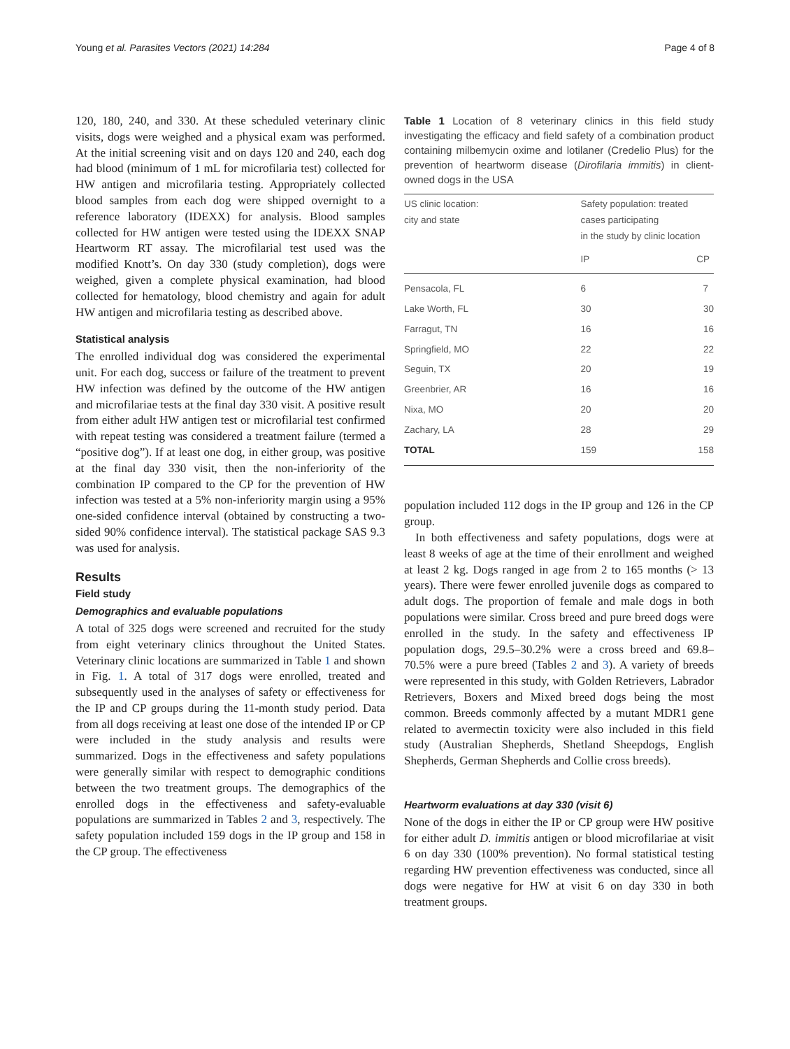Young et al. Parasites Vectors (2021) 14:284 Page 4 of 8
120, 180, 240, and 330. At these scheduled veterinary clinic visits, dogs were weighed and a physical exam was performed. At the initial screening visit and on days 120 and 240, each dog had blood (minimum of 1 mL for microfilaria test) collected for HW antigen and microfilaria testing. Appropriately collected blood samples from each dog were shipped overnight to a reference laboratory (IDEXX) for analysis. Blood samples collected for HW antigen were tested using the IDEXX SNAP Heartworm RT assay. The microfilarial test used was the modified Knott’s. On day 330 (study completion), dogs were weighed, given a complete physical examination, had blood collected for hematology, blood chemistry and again for adult HW antigen and microfilaria testing as described above.
Statistical analysis
The enrolled individual dog was considered the experimental unit. For each dog, success or failure of the treatment to prevent HW infection was defined by the outcome of the HW antigen and microfilariae tests at the final day 330 visit. A positive result from either adult HW antigen test or microfilarial test confirmed with repeat testing was considered a treatment failure (termed a “positive dog”). If at least one dog, in either group, was positive at the final day 330 visit, then the non-inferiority of the combination IP compared to the CP for the prevention of HW infection was tested at a 5% non-inferiority margin using a 95% one-sided confidence interval (obtained by constructing a two-sided 90% confidence interval). The statistical package SAS 9.3 was used for analysis.
Results
Field study
Demographics and evaluable populations
A total of 325 dogs were screened and recruited for the study from eight veterinary clinics throughout the United States. Veterinary clinic locations are summarized in Table 1 and shown in Fig. 1. A total of 317 dogs were enrolled, treated and subsequently used in the analyses of safety or effectiveness for the IP and CP groups during the 11-month study period. Data from all dogs receiving at least one dose of the intended IP or CP were included in the study analysis and results were summarized. Dogs in the effectiveness and safety populations were generally similar with respect to demographic conditions between the two treatment groups. The demographics of the enrolled dogs in the effectiveness and safety-evaluable populations are summarized in Tables 2 and 3, respectively. The safety population included 159 dogs in the IP group and 158 in the CP group. The effectiveness
Table 1 Location of 8 veterinary clinics in this field study investigating the efficacy and field safety of a combination product containing milbemycin oxime and lotilaner (Credelio Plus) for the prevention of heartworm disease (Dirofilaria immitis) in client-owned dogs in the USA
| US clinic location: city and state | Safety population: treated cases participating in the study by clinic location | |
| --- | --- | --- |
| | IP | CP |
| Pensacola, FL | 6 | 7 |
| Lake Worth, FL | 30 | 30 |
| Farragut, TN | 16 | 16 |
| Springfield, MO | 22 | 22 |
| Seguin, TX | 20 | 19 |
| Greenbrier, AR | 16 | 16 |
| Nixa, MO | 20 | 20 |
| Zachary, LA | 28 | 29 |
| TOTAL | 159 | 158 |
population included 112 dogs in the IP group and 126 in the CP group.
In both effectiveness and safety populations, dogs were at least 8 weeks of age at the time of their enrollment and weighed at least 2 kg. Dogs ranged in age from 2 to 165 months (> 13 years). There were fewer enrolled juvenile dogs as compared to adult dogs. The proportion of female and male dogs in both populations were similar. Cross breed and pure breed dogs were enrolled in the study. In the safety and effectiveness IP population dogs, 29.5–30.2% were a cross breed and 69.8–70.5% were a pure breed (Tables 2 and 3). A variety of breeds were represented in this study, with Golden Retrievers, Labrador Retrievers, Boxers and Mixed breed dogs being the most common. Breeds commonly affected by a mutant MDR1 gene related to avermectin toxicity were also included in this field study (Australian Shepherds, Shetland Sheepdogs, English Shepherds, German Shepherds and Collie cross breeds).
Heartworm evaluations at day 330 (visit 6)
None of the dogs in either the IP or CP group were HW positive for either adult D. immitis antigen or blood microfilariae at visit 6 on day 330 (100% prevention). No formal statistical testing regarding HW prevention effectiveness was conducted, since all dogs were negative for HW at visit 6 on day 330 in both treatment groups.